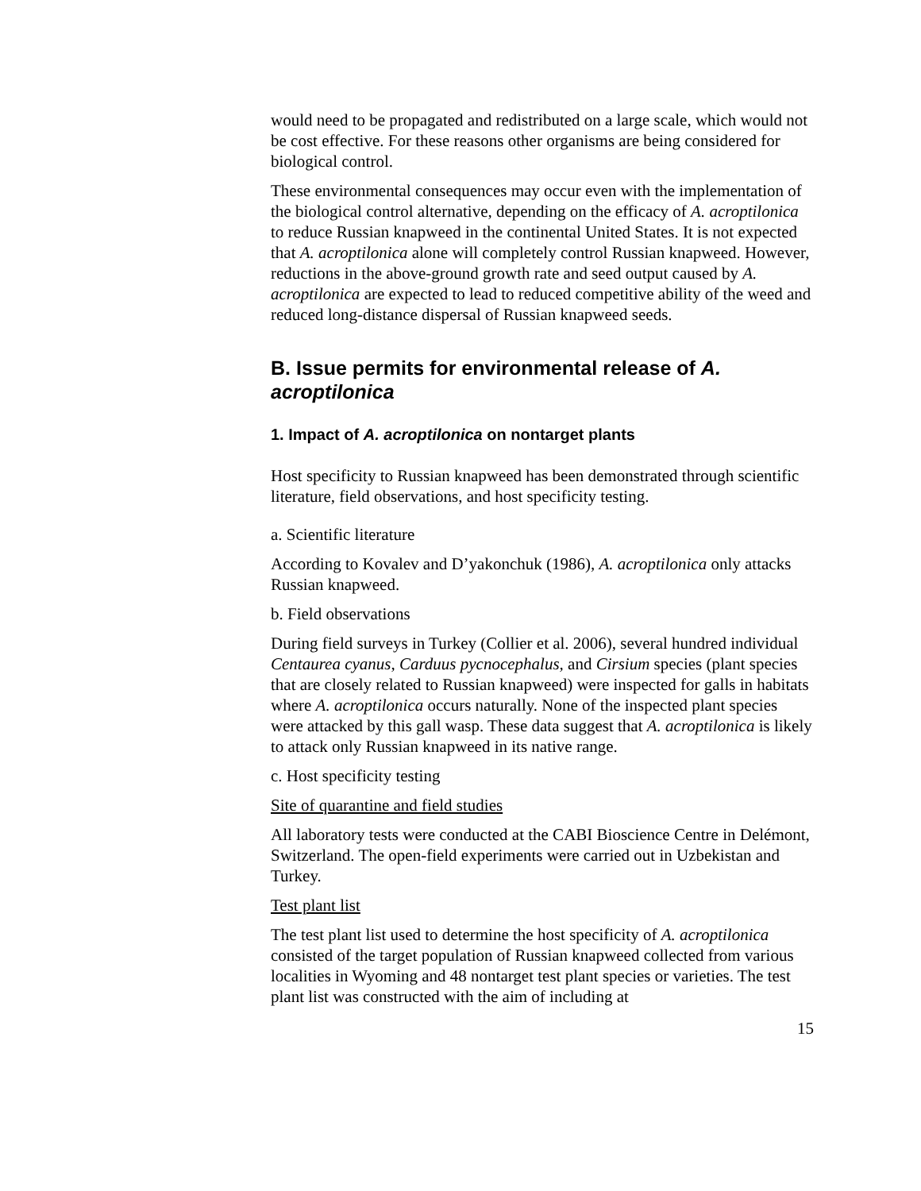would need to be propagated and redistributed on a large scale, which would not be cost effective. For these reasons other organisms are being considered for biological control.
These environmental consequences may occur even with the implementation of the biological control alternative, depending on the efficacy of A. acroptilonica to reduce Russian knapweed in the continental United States. It is not expected that A. acroptilonica alone will completely control Russian knapweed. However, reductions in the above-ground growth rate and seed output caused by A. acroptilonica are expected to lead to reduced competitive ability of the weed and reduced long-distance dispersal of Russian knapweed seeds.
B. Issue permits for environmental release of A. acroptilonica
1. Impact of A. acroptilonica on nontarget plants
Host specificity to Russian knapweed has been demonstrated through scientific literature, field observations, and host specificity testing.
a. Scientific literature
According to Kovalev and D’yakonchuk (1986), A. acroptilonica only attacks Russian knapweed.
b. Field observations
During field surveys in Turkey (Collier et al. 2006), several hundred individual Centaurea cyanus, Carduus pycnocephalus, and Cirsium species (plant species that are closely related to Russian knapweed) were inspected for galls in habitats where A. acroptilonica occurs naturally. None of the inspected plant species were attacked by this gall wasp. These data suggest that A. acroptilonica is likely to attack only Russian knapweed in its native range.
c. Host specificity testing
Site of quarantine and field studies
All laboratory tests were conducted at the CABI Bioscience Centre in Delémont, Switzerland. The open-field experiments were carried out in Uzbekistan and Turkey.
Test plant list
The test plant list used to determine the host specificity of A. acroptilonica consisted of the target population of Russian knapweed collected from various localities in Wyoming and 48 nontarget test plant species or varieties. The test plant list was constructed with the aim of including at
15